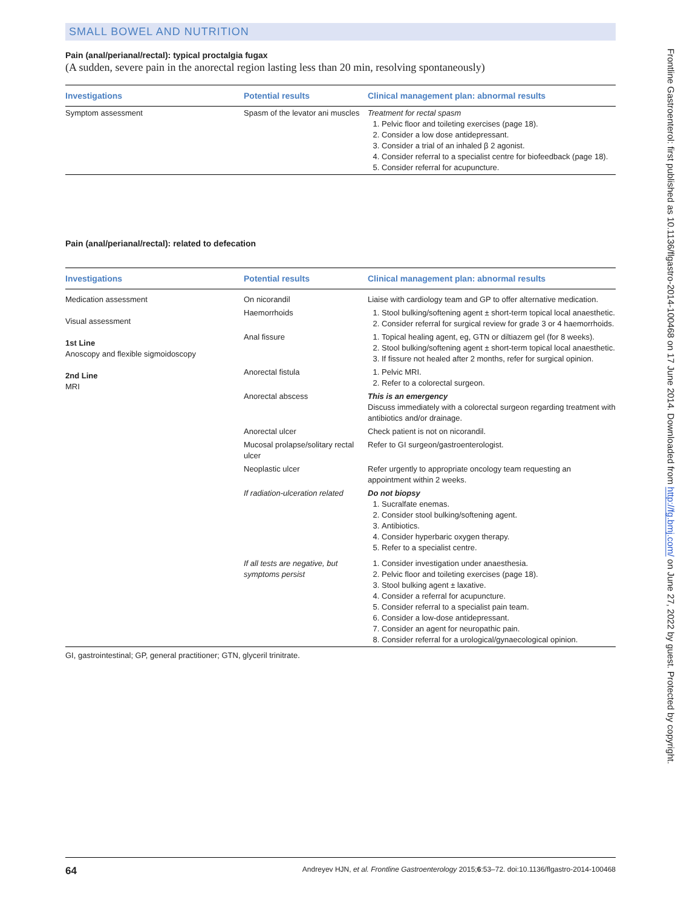SMALL BOWEL AND NUTRITION
Pain (anal/perianal/rectal): typical proctalgia fugax
(A sudden, severe pain in the anorectal region lasting less than 20 min, resolving spontaneously)
| Investigations | Potential results | Clinical management plan: abnormal results |
| --- | --- | --- |
| Symptom assessment | Spasm of the levator ani muscles | Treatment for rectal spasm 1. Pelvic floor and toileting exercises (page 18). 2. Consider a low dose antidepressant. 3. Consider a trial of an inhaled β 2 agonist. 4. Consider referral to a specialist centre for biofeedback (page 18). 5. Consider referral for acupuncture. |
Pain (anal/perianal/rectal): related to defecation
| Investigations | Potential results | Clinical management plan: abnormal results |
| --- | --- | --- |
| Medication assessment Visual assessment 1st Line Anoscopy and flexible sigmoidoscopy 2nd Line MRI | On nicorandil | Liaise with cardiology team and GP to offer alternative medication. |
| | Haemorrhoids | 1. Stool bulking/softening agent ± short-term topical local anaesthetic. 2. Consider referral for surgical review for grade 3 or 4 haemorrhoids. |
| | Anal fissure | 1. Topical healing agent, eg, GTN or diltiazem gel (for 8 weeks). 2. Stool bulking/softening agent ± short-term topical local anaesthetic. 3. If fissure not healed after 2 months, refer for surgical opinion. |
| | Anorectal fistula | 1. Pelvic MRI. 2. Refer to a colorectal surgeon. |
| | Anorectal abscess | This is an emergency Discuss immediately with a colorectal surgeon regarding treatment with antibiotics and/or drainage. |
| | Anorectal ulcer | Check patient is not on nicorandil. |
| | Mucosal prolapse/solitary rectal ulcer | Refer to GI surgeon/gastroenterologist. |
| | Neoplastic ulcer | Refer urgently to appropriate oncology team requesting an appointment within 2 weeks. |
| | If radiation-ulceration related | Do not biopsy 1. Sucralfate enemas. 2. Consider stool bulking/softening agent. 3. Antibiotics. 4. Consider hyperbaric oxygen therapy. 5. Refer to a specialist centre. |
| | If all tests are negative, but symptoms persist | 1. Consider investigation under anaesthesia. 2. Pelvic floor and toileting exercises (page 18). 3. Stool bulking agent ± laxative. 4. Consider a referral for acupuncture. 5. Consider referral to a specialist pain team. 6. Consider a low-dose antidepressant. 7. Consider an agent for neuropathic pain. 8. Consider referral for a urological/gynaecological opinion. |
GI, gastrointestinal; GP, general practitioner; GTN, glyceril trinitrate.
64 Andreyev HJN, et al. Frontline Gastroenterology 2015;6:53–72. doi:10.1136/flgastro-2014-100468
Frontline Gastroenterol: first published as 10.1136/flgastro-2014-100468 on 17 June 2014. Downloaded from http://fg.bmj.com/ on June 27, 2022 by guest. Protected by copyright.